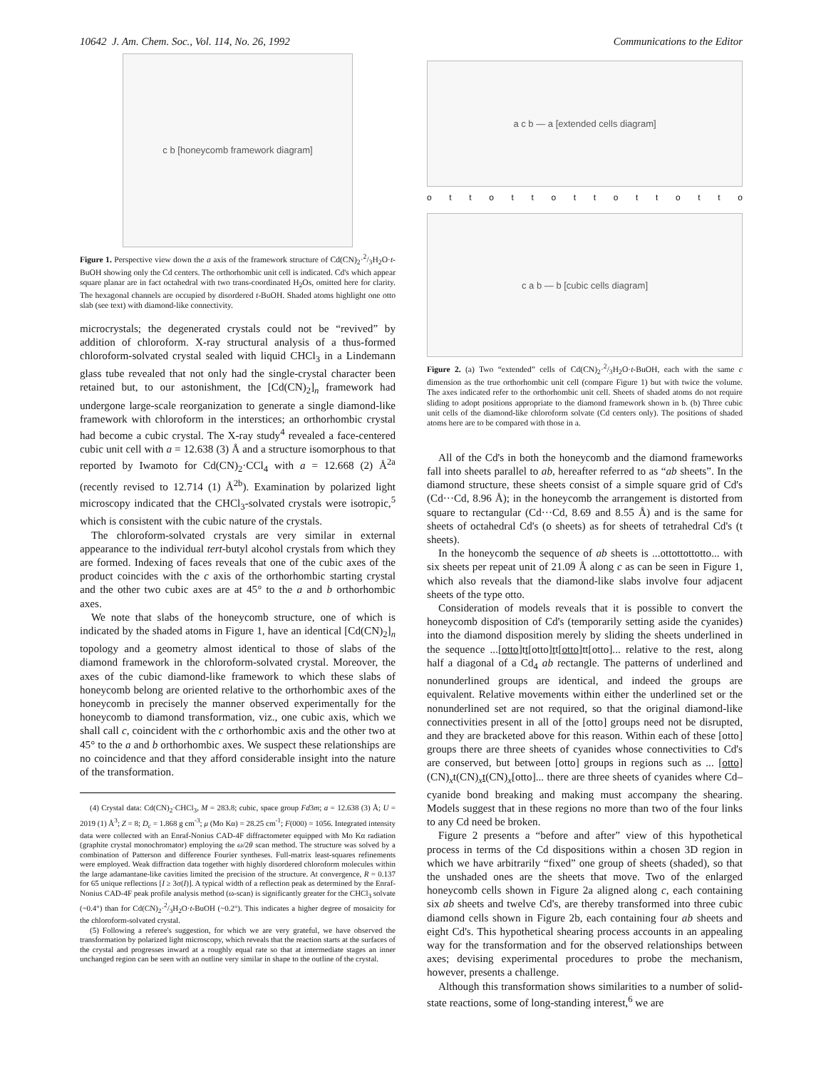10642 J. Am. Chem. Soc., Vol. 114, No. 26, 1992 Communications to the Editor
c b [honeycomb framework diagram]
Figure 1. Perspective view down the a axis of the framework structure of Cd(CN)<sub>2</sub>·2/3H<sub>2</sub>O·t-BuOH showing only the Cd centers. The orthorhombic unit cell is indicated. Cd's which appear square planar are in fact octahedral with two trans-coordinated H<sub>2</sub>Os, omitted here for clarity. The hexagonal channels are occupied by disordered t-BuOH. Shaded atoms highlight one otto slab (see text) with diamond-like connectivity.
microcrystals; the degenerated crystals could not be “revived” by addition of chloroform. X-ray structural analysis of a thus-formed chloroform-solvated crystal sealed with liquid CHCl<sub>3</sub> in a Lindemann glass tube revealed that not only had the single-crystal character been retained but, to our astonishment, the [Cd(CN)<sub>2</sub>]<sub>n</sub> framework had undergone large-scale reorganization to generate a single diamond-like framework with chloroform in the interstices; an orthorhombic crystal had become a cubic crystal. The X-ray study<sup>4</sup> revealed a face-centered cubic unit cell with a = 12.638 (3) Å and a structure isomorphous to that reported by Iwamoto for Cd(CN)<sub>2</sub>·CCl<sub>4</sub> with a = 12.668 (2) Å<sup>2a</sup> (recently revised to 12.714 (1) Å<sup>2b</sup>). Examination by polarized light microscopy indicated that the CHCl<sub>3</sub>-solvated crystals were isotropic,<sup>5</sup> which is consistent with the cubic nature of the crystals.
The chloroform-solvated crystals are very similar in external appearance to the individual tert-butyl alcohol crystals from which they are formed. Indexing of faces reveals that one of the cubic axes of the product coincides with the c axis of the orthorhombic starting crystal and the other two cubic axes are at 45° to the a and b orthorhombic axes.
We note that slabs of the honeycomb structure, one of which is indicated by the shaded atoms in Figure 1, have an identical [Cd(CN)<sub>2</sub>]<sub>n</sub> topology and a geometry almost identical to those of slabs of the diamond framework in the chloroform-solvated crystal. Moreover, the axes of the cubic diamond-like framework to which these slabs of honeycomb belong are oriented relative to the orthorhombic axes of the honeycomb in precisely the manner observed experimentally for the honeycomb to diamond transformation, viz., one cubic axis, which we shall call c, coincident with the c orthorhombic axis and the other two at 45° to the a and b orthorhombic axes. We suspect these relationships are no coincidence and that they afford considerable insight into the nature of the transformation.
(4) Crystal data: Cd(CN)<sub>2</sub>·CHCl<sub>3</sub>, M = 283.8; cubic, space group Fd3m; a = 12.638 (3) Å; U = 2019 (1) Å<sup>3</sup>; Z = 8; D<sub>c</sub> = 1.868 g cm<sup>-3</sup>; μ (Mo Kα) = 28.25 cm<sup>-1</sup>; F(000) = 1056. Integrated intensity data were collected with an Enraf-Nonius CAD-4F diffractometer equipped with Mo Kα radiation (graphite crystal monochromator) employing the ω/2θ scan method. The structure was solved by a combination of Patterson and difference Fourier syntheses. Full-matrix least-squares refinements were employed. Weak diffraction data together with highly disordered chloroform molecules within the large adamantane-like cavities limited the precision of the structure. At convergence, R = 0.137 for 65 unique reflections [I ≥ 3σ(I)]. A typical width of a reflection peak as determined by the Enraf-Nonius CAD-4F peak profile analysis method (ω-scan) is significantly greater for the CHCl<sub>3</sub> solvate (~0.4°) than for Cd(CN)<sub>2</sub>·2/3H<sub>2</sub>O·t-BuOH (~0.2°). This indicates a higher degree of mosaicity for the chloroform-solvated crystal.
(5) Following a referee's suggestion, for which we are very grateful, we have observed the transformation by polarized light microscopy, which reveals that the reaction starts at the surfaces of the crystal and progresses inward at a roughly equal rate so that at intermediate stages an inner unchanged region can be seen with an outline very similar in shape to the outline of the crystal.
a c b — a [extended cells diagram]
ottottottottotto
c a b — b [cubic cells diagram]
Figure 2. (a) Two “extended” cells of Cd(CN)<sub>2</sub>·2/3H<sub>2</sub>O·t-BuOH, each with the same c dimension as the true orthorhombic unit cell (compare Figure 1) but with twice the volume. The axes indicated refer to the orthorhombic unit cell. Sheets of shaded atoms do not require sliding to adopt positions appropriate to the diamond framework shown in b. (b) Three cubic unit cells of the diamond-like chloroform solvate (Cd centers only). The positions of shaded atoms here are to be compared with those in a.
All of the Cd's in both the honeycomb and the diamond frameworks fall into sheets parallel to ab, hereafter referred to as “ab sheets”. In the diamond structure, these sheets consist of a simple square grid of Cd's (Cd···Cd, 8.96 Å); in the honeycomb the arrangement is distorted from square to rectangular (Cd···Cd, 8.69 and 8.55 Å) and is the same for sheets of octahedral Cd's (o sheets) as for sheets of tetrahedral Cd's (t sheets).
In the honeycomb the sequence of ab sheets is ...ottottottotto... with six sheets per repeat unit of 21.09 Å along c as can be seen in Figure 1, which also reveals that the diamond-like slabs involve four adjacent sheets of the type otto.
Consideration of models reveals that it is possible to convert the honeycomb disposition of Cd's (temporarily setting aside the cyanides) into the diamond disposition merely by sliding the sheets underlined in the sequence ...[otto]tt[otto]tt[otto]tt[otto]... relative to the rest, along half a diagonal of a Cd<sub>4</sub> ab rectangle. The patterns of underlined and nonunderlined groups are identical, and indeed the groups are equivalent. Relative movements within either the underlined set or the nonunderlined set are not required, so that the original diamond-like connectivities present in all of the [otto] groups need not be disrupted, and they are bracketed above for this reason. Within each of these [otto] groups there are three sheets of cyanides whose connectivities to Cd's are conserved, but between [otto] groups in regions such as ... [otto](CN)<sub>x</sub>t(CN)<sub>x</sub>t(CN)<sub>x</sub>[otto]... there are three sheets of cyanides where Cd–cyanide bond breaking and making must accompany the shearing. Models suggest that in these regions no more than two of the four links to any Cd need be broken.
Figure 2 presents a “before and after” view of this hypothetical process in terms of the Cd dispositions within a chosen 3D region in which we have arbitrarily “fixed” one group of sheets (shaded), so that the unshaded ones are the sheets that move. Two of the enlarged honeycomb cells shown in Figure 2a aligned along c, each containing six ab sheets and twelve Cd's, are thereby transformed into three cubic diamond cells shown in Figure 2b, each containing four ab sheets and eight Cd's. This hypothetical shearing process accounts in an appealing way for the transformation and for the observed relationships between axes; devising experimental procedures to probe the mechanism, however, presents a challenge.
Although this transformation shows similarities to a number of solid-state reactions, some of long-standing interest,<sup>6</sup> we are